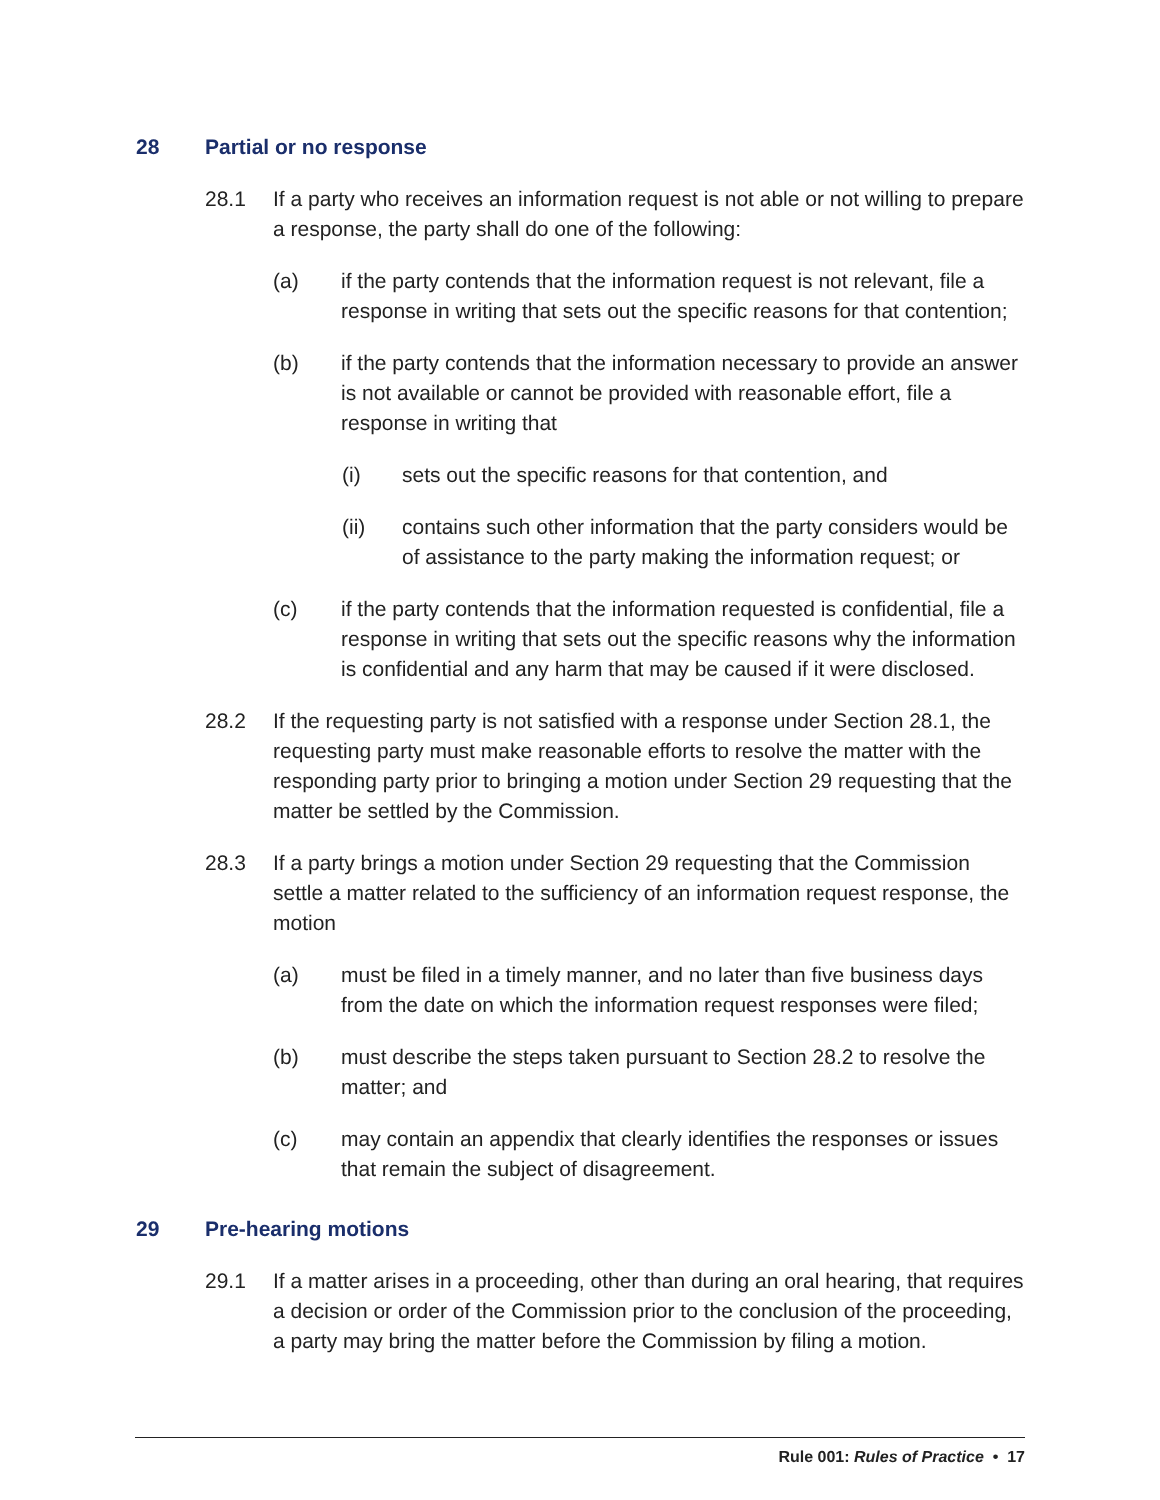28 Partial or no response
28.1 If a party who receives an information request is not able or not willing to prepare a response, the party shall do one of the following:
(a) if the party contends that the information request is not relevant, file a response in writing that sets out the specific reasons for that contention;
(b) if the party contends that the information necessary to provide an answer is not available or cannot be provided with reasonable effort, file a response in writing that
(i) sets out the specific reasons for that contention, and
(ii) contains such other information that the party considers would be of assistance to the party making the information request; or
(c) if the party contends that the information requested is confidential, file a response in writing that sets out the specific reasons why the information is confidential and any harm that may be caused if it were disclosed.
28.2 If the requesting party is not satisfied with a response under Section 28.1, the requesting party must make reasonable efforts to resolve the matter with the responding party prior to bringing a motion under Section 29 requesting that the matter be settled by the Commission.
28.3 If a party brings a motion under Section 29 requesting that the Commission settle a matter related to the sufficiency of an information request response, the motion
(a) must be filed in a timely manner, and no later than five business days from the date on which the information request responses were filed;
(b) must describe the steps taken pursuant to Section 28.2 to resolve the matter; and
(c) may contain an appendix that clearly identifies the responses or issues that remain the subject of disagreement.
29 Pre-hearing motions
29.1 If a matter arises in a proceeding, other than during an oral hearing, that requires a decision or order of the Commission prior to the conclusion of the proceeding, a party may bring the matter before the Commission by filing a motion.
Rule 001: Rules of Practice • 17